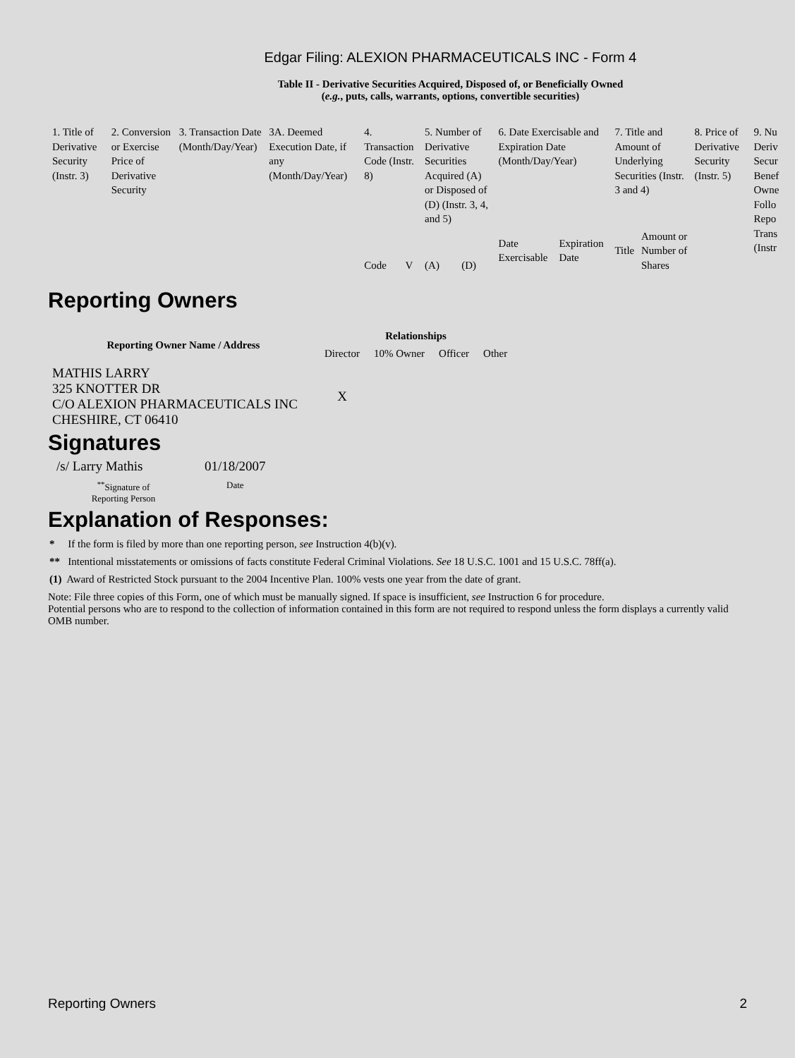Edgar Filing: ALEXION PHARMACEUTICALS INC - Form 4
Table II - Derivative Securities Acquired, Disposed of, or Beneficially Owned
(e.g., puts, calls, warrants, options, convertible securities)
| 1. Title of Derivative Security (Instr. 3) | 2. Conversion or Exercise Price of Derivative Security | 3. Transaction Date (Month/Day/Year) | 3A. Deemed Execution Date, if any (Month/Day/Year) | 4. Transaction Code (Instr. 8) | | 5. Number of Derivative Securities Acquired (A) or Disposed of (D) (Instr. 3, 4, and 5) | | 6. Date Exercisable and Expiration Date (Month/Day/Year) | | 7. Title and Amount of Underlying Securities (Instr. 3 and 4) | | 8. Price of Derivative Security (Instr. 5) | 9. Nu Deriv Secur Benef Owne Follo Repo Trans (Instr |
| | | | | Code | V | (A) | (D) | Date Exercisable | Expiration Date | Title | Amount or Number of Shares | | |
Reporting Owners
| Reporting Owner Name / Address | Relationships | | | |
| --- | --- | --- | --- | --- |
| | Director | 10% Owner | Officer | Other |
| MATHIS LARRY 325 KNOTTER DR C/O ALEXION PHARMACEUTICALS INC CHESHIRE, CT 06410 | X | | | |
Signatures
| /s/ Larry Mathis | 01/18/2007 |
| <sup>**</sup> Signature of Reporting Person | Date |
Explanation of Responses:
* If the form is filed by more than one reporting person, see Instruction 4(b)(v).
** Intentional misstatements or omissions of facts constitute Federal Criminal Violations. See 18 U.S.C. 1001 and 15 U.S.C. 78ff(a).
(1) Award of Restricted Stock pursuant to the 2004 Incentive Plan. 100% vests one year from the date of grant.
Note: File three copies of this Form, one of which must be manually signed. If space is insufficient, see Instruction 6 for procedure.
Potential persons who are to respond to the collection of information contained in this form are not required to respond unless the form displays a currently valid OMB number.
Reporting Owners 2